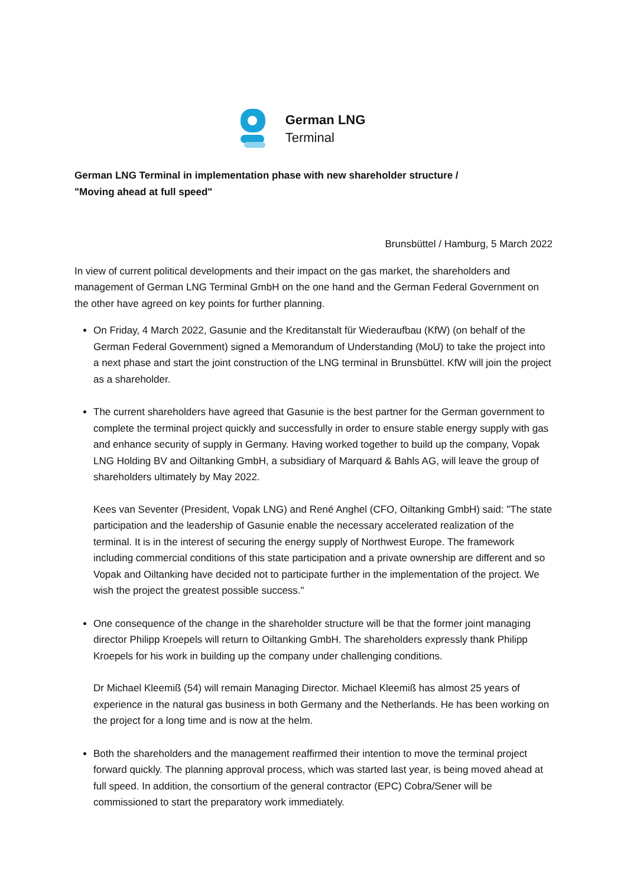German LNG
Terminal
German LNG Terminal in implementation phase with new shareholder structure /
"Moving ahead at full speed"
Brunsbüttel / Hamburg, 5 March 2022
In view of current political developments and their impact on the gas market, the shareholders and management of German LNG Terminal GmbH on the one hand and the German Federal Government on the other have agreed on key points for further planning.
On Friday, 4 March 2022, Gasunie and the Kreditanstalt für Wiederaufbau (KfW) (on behalf of the German Federal Government) signed a Memorandum of Understanding (MoU) to take the project into a next phase and start the joint construction of the LNG terminal in Brunsbüttel. KfW will join the project as a shareholder.
The current shareholders have agreed that Gasunie is the best partner for the German government to complete the terminal project quickly and successfully in order to ensure stable energy supply with gas and enhance security of supply in Germany. Having worked together to build up the company, Vopak LNG Holding BV and Oiltanking GmbH, a subsidiary of Marquard & Bahls AG, will leave the group of shareholders ultimately by May 2022.
Kees van Seventer (President, Vopak LNG) and René Anghel (CFO, Oiltanking GmbH) said: "The state participation and the leadership of Gasunie enable the necessary accelerated realization of the terminal. It is in the interest of securing the energy supply of Northwest Europe. The framework including commercial conditions of this state participation and a private ownership are different and so Vopak and Oiltanking have decided not to participate further in the implementation of the project. We wish the project the greatest possible success."
One consequence of the change in the shareholder structure will be that the former joint managing director Philipp Kroepels will return to Oiltanking GmbH. The shareholders expressly thank Philipp Kroepels for his work in building up the company under challenging conditions.
Dr Michael Kleemiß (54) will remain Managing Director. Michael Kleemiß has almost 25 years of experience in the natural gas business in both Germany and the Netherlands. He has been working on the project for a long time and is now at the helm.
Both the shareholders and the management reaffirmed their intention to move the terminal project forward quickly. The planning approval process, which was started last year, is being moved ahead at full speed. In addition, the consortium of the general contractor (EPC) Cobra/Sener will be commissioned to start the preparatory work immediately.